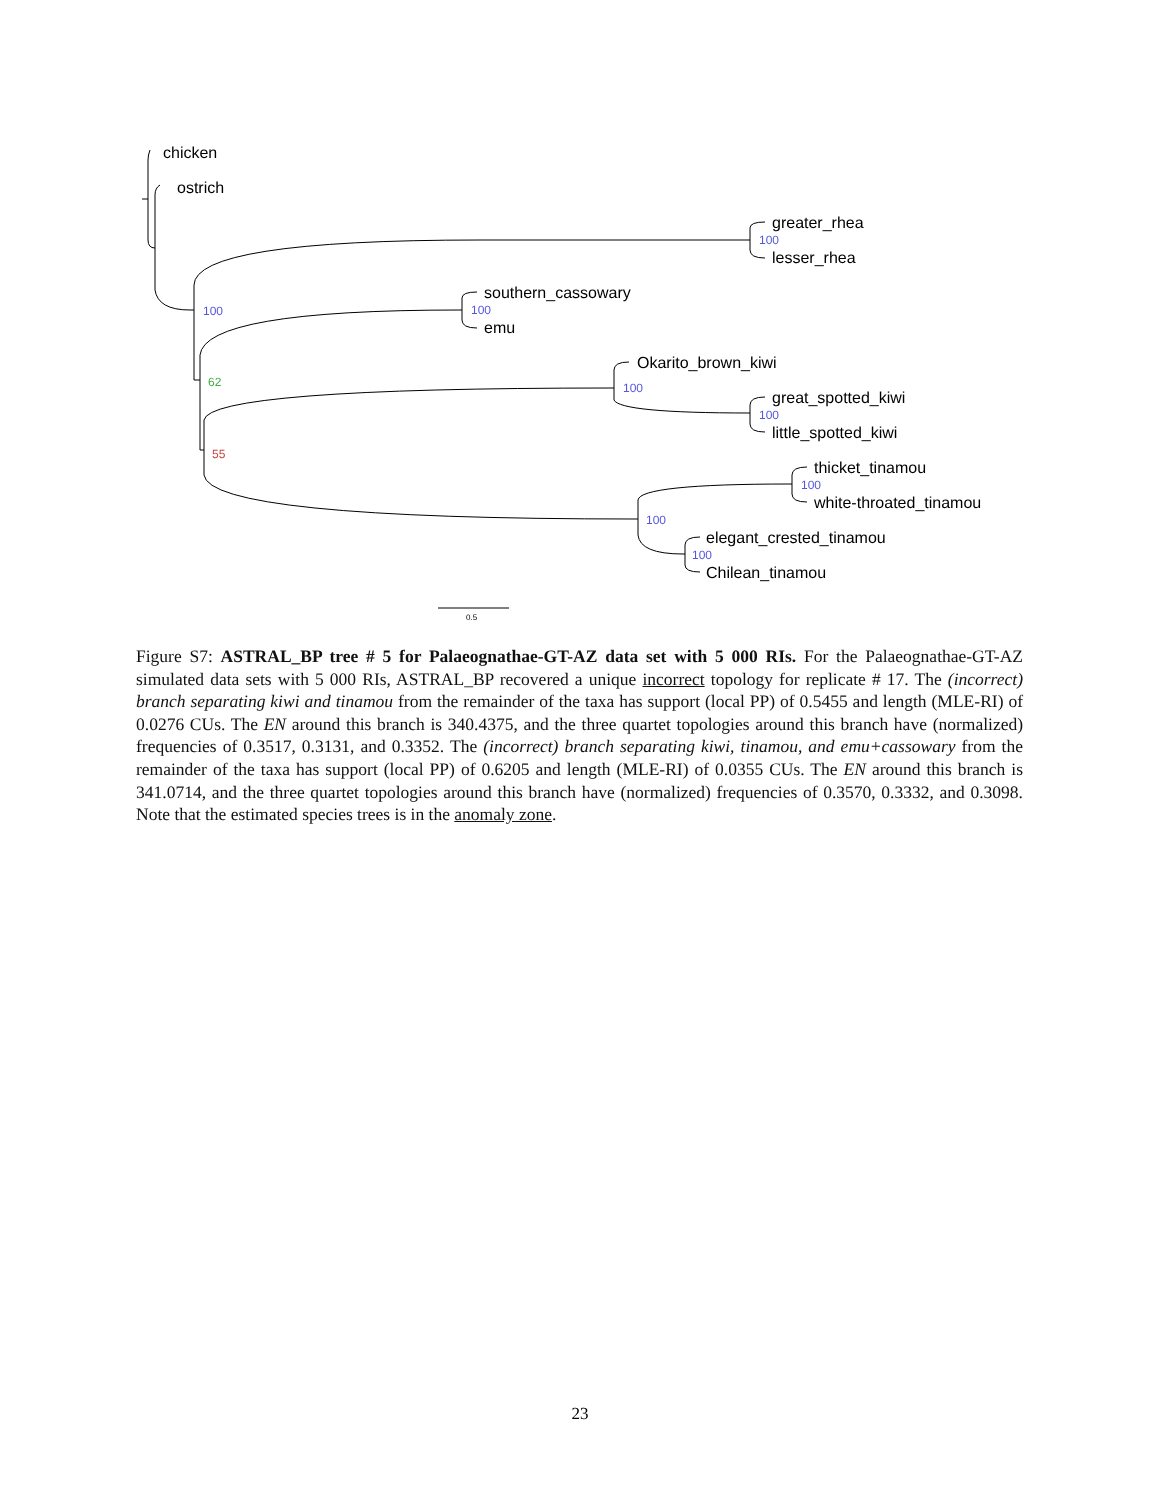chicken
ostrich
greater_rhea
lesser_rhea
southern_cassowary
emu
Okarito_brown_kiwi
great_spotted_kiwi
little_spotted_kiwi
thicket_tinamou
white-throated_tinamou
elegant_crested_tinamou
Chilean_tinamou
100
100
100
100
100
100
100
100
62
55
0.5
Figure S7: ASTRAL_BP tree # 5 for Palaeognathae-GT-AZ data set with 5 000 RIs. For the Palaeognathae-GT-AZ simulated data sets with 5 000 RIs, ASTRAL_BP recovered a unique incorrect topology for replicate # 17. The (incorrect) branch separating kiwi and tinamou from the remainder of the taxa has support (local PP) of 0.5455 and length (MLE-RI) of 0.0276 CUs. The EN around this branch is 340.4375, and the three quartet topologies around this branch have (normalized) frequencies of 0.3517, 0.3131, and 0.3352. The (incorrect) branch separating kiwi, tinamou, and emu+cassowary from the remainder of the taxa has support (local PP) of 0.6205 and length (MLE-RI) of 0.0355 CUs. The EN around this branch is 341.0714, and the three quartet topologies around this branch have (normalized) frequencies of 0.3570, 0.3332, and 0.3098. Note that the estimated species trees is in the anomaly zone.
23